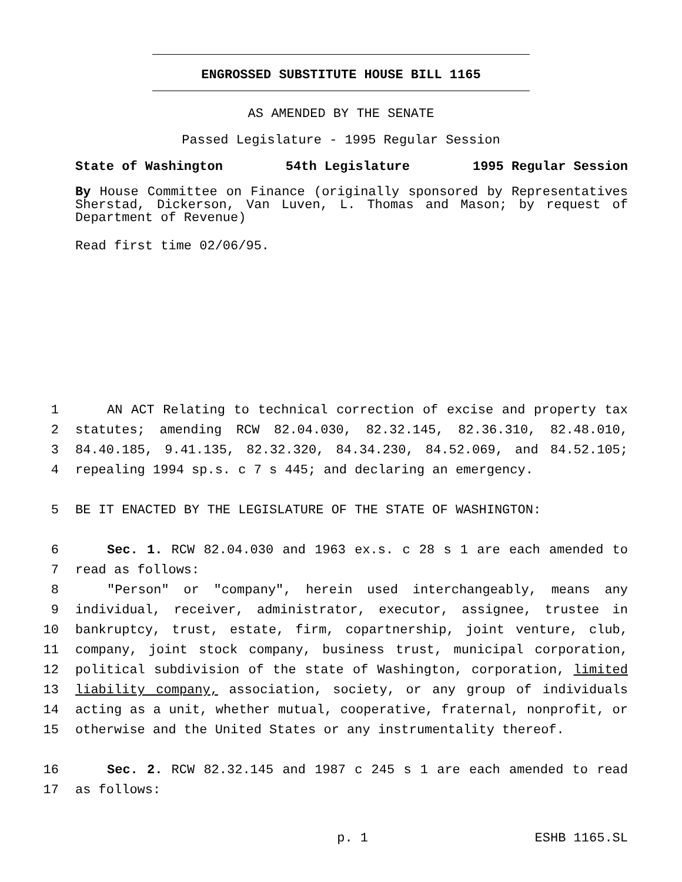ENGROSSED SUBSTITUTE HOUSE BILL 1165
AS AMENDED BY THE SENATE
Passed Legislature - 1995 Regular Session
State of Washington 54th Legislature 1995 Regular Session
By House Committee on Finance (originally sponsored by Representatives Sherstad, Dickerson, Van Luven, L. Thomas and Mason; by request of Department of Revenue)
Read first time 02/06/95.
1 AN ACT Relating to technical correction of excise and property tax
2 statutes; amending RCW 82.04.030, 82.32.145, 82.36.310, 82.48.010,
3 84.40.185, 9.41.135, 82.32.320, 84.34.230, 84.52.069, and 84.52.105;
4 repealing 1994 sp.s. c 7 s 445; and declaring an emergency.
5 BE IT ENACTED BY THE LEGISLATURE OF THE STATE OF WASHINGTON:
6 Sec. 1. RCW 82.04.030 and 1963 ex.s. c 28 s 1 are each amended to
7 read as follows:
8 "Person" or "company", herein used interchangeably, means any
9 individual, receiver, administrator, executor, assignee, trustee in
10 bankruptcy, trust, estate, firm, copartnership, joint venture, club,
11 company, joint stock company, business trust, municipal corporation,
12 political subdivision of the state of Washington, corporation, limited
13 liability company, association, society, or any group of individuals
14 acting as a unit, whether mutual, cooperative, fraternal, nonprofit, or
15 otherwise and the United States or any instrumentality thereof.
16 Sec. 2. RCW 82.32.145 and 1987 c 245 s 1 are each amended to read
17 as follows:
p. 1 ESHB 1165.SL